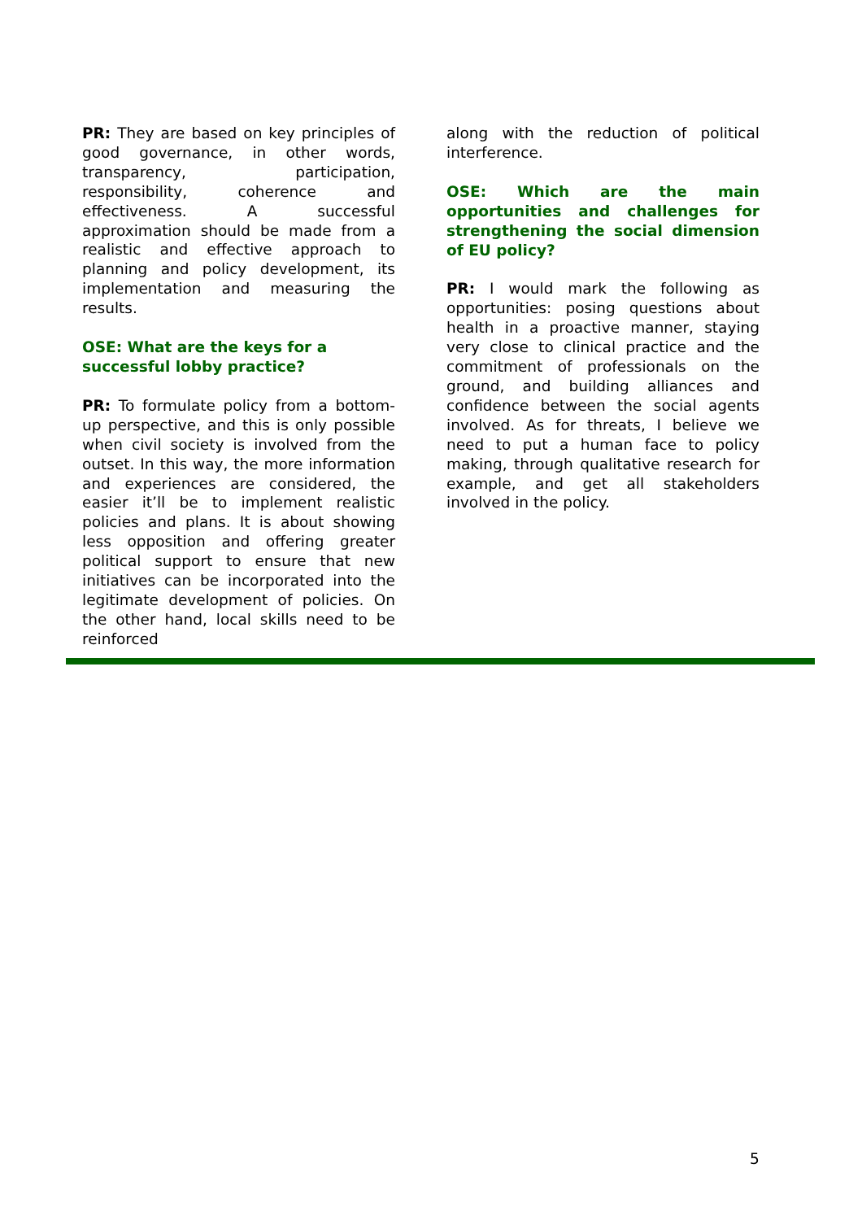PR: They are based on key principles of good governance, in other words, transparency, participation, responsibility, coherence and effectiveness. A successful approximation should be made from a realistic and effective approach to planning and policy development, its implementation and measuring the results.
OSE: What are the keys for a successful lobby practice?
PR: To formulate policy from a bottom-up perspective, and this is only possible when civil society is involved from the outset. In this way, the more information and experiences are considered, the easier it’ll be to implement realistic policies and plans. It is about showing less opposition and offering greater political support to ensure that new initiatives can be incorporated into the legitimate development of policies. On the other hand, local skills need to be reinforced
along with the reduction of political interference.
OSE: Which are the main opportunities and challenges for strengthening the social dimension of EU policy?
PR: I would mark the following as opportunities: posing questions about health in a proactive manner, staying very close to clinical practice and the commitment of professionals on the ground, and building alliances and confidence between the social agents involved. As for threats, I believe we need to put a human face to policy making, through qualitative research for example, and get all stakeholders involved in the policy.
5